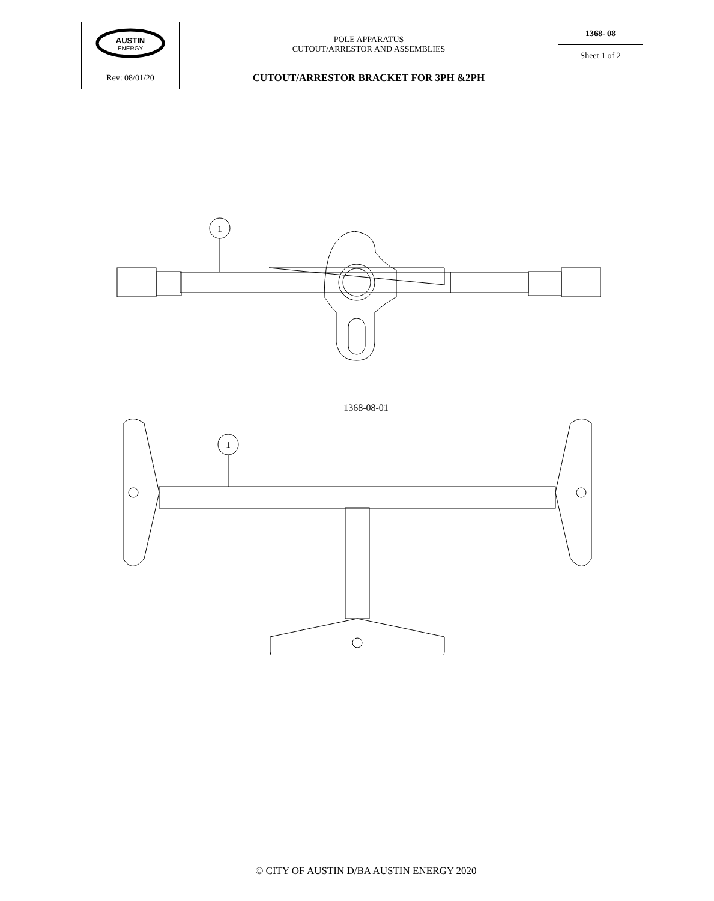| AUSTIN ENERGY | POLE APPARATUS CUTOUT/ARRESTOR AND ASSEMBLIES | 1368- 08 |
| | | Sheet 1 of 2 |
| Rev: 08/01/20 | CUTOUT/ARRESTOR BRACKET FOR 3PH &2PH | |
1
1368-08-01
1
© CITY OF AUSTIN D/BA AUSTIN ENERGY 2020